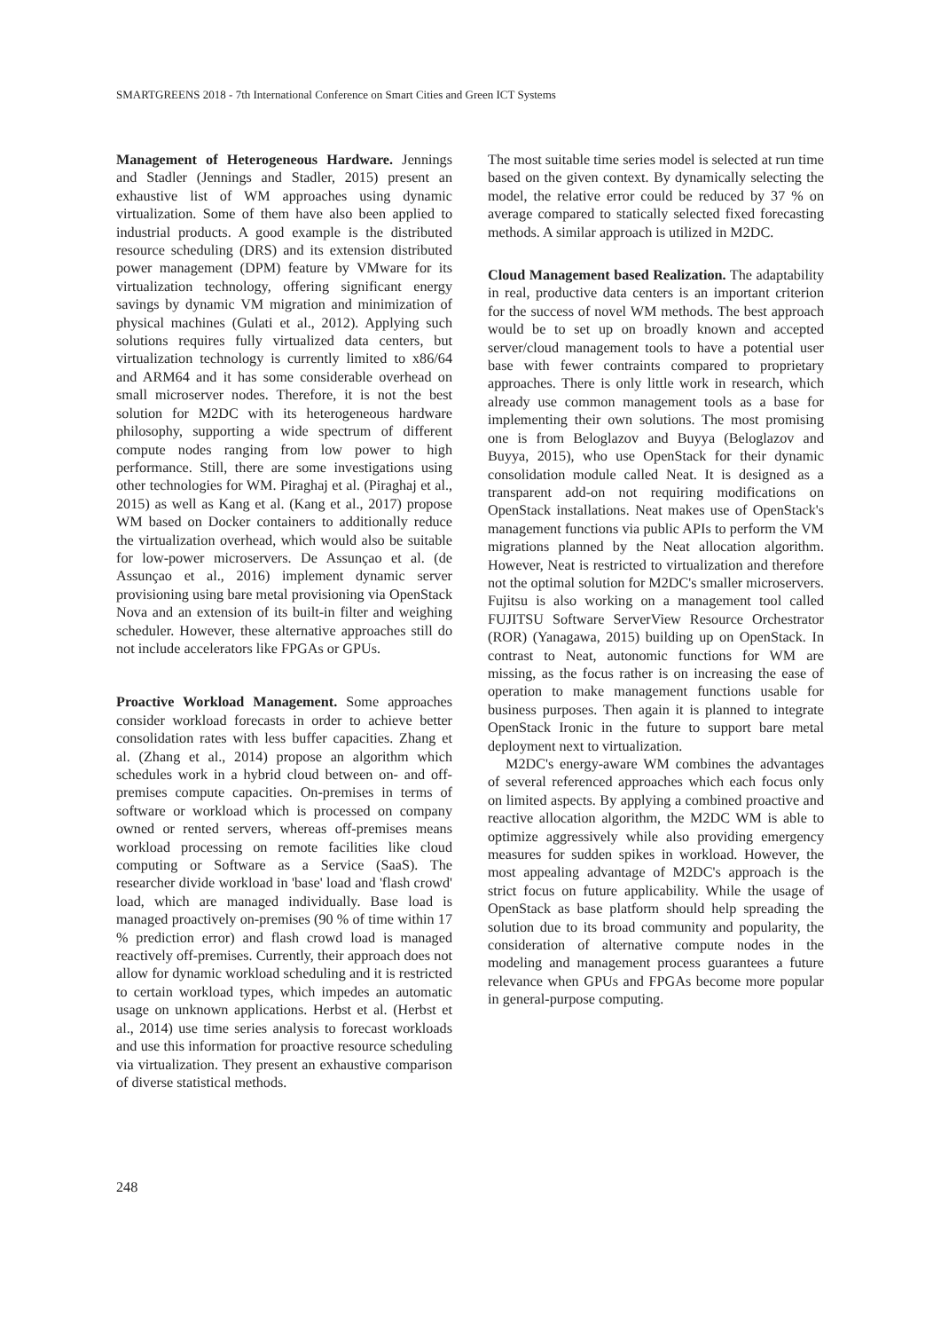SMARTGREENS 2018 - 7th International Conference on Smart Cities and Green ICT Systems
Management of Heterogeneous Hardware. Jennings and Stadler (Jennings and Stadler, 2015) present an exhaustive list of WM approaches using dynamic virtualization. Some of them have also been applied to industrial products. A good example is the distributed resource scheduling (DRS) and its extension distributed power management (DPM) feature by VMware for its virtualization technology, offering significant energy savings by dynamic VM migration and minimization of physical machines (Gulati et al., 2012). Applying such solutions requires fully virtualized data centers, but virtualization technology is currently limited to x86/64 and ARM64 and it has some considerable overhead on small microserver nodes. Therefore, it is not the best solution for M2DC with its heterogeneous hardware philosophy, supporting a wide spectrum of different compute nodes ranging from low power to high performance. Still, there are some investigations using other technologies for WM. Piraghaj et al. (Piraghaj et al., 2015) as well as Kang et al. (Kang et al., 2017) propose WM based on Docker containers to additionally reduce the virtualization overhead, which would also be suitable for low-power microservers. De Assunçao et al. (de Assunçao et al., 2016) implement dynamic server provisioning using bare metal provisioning via OpenStack Nova and an extension of its built-in filter and weighing scheduler. However, these alternative approaches still do not include accelerators like FPGAs or GPUs.
Proactive Workload Management. Some approaches consider workload forecasts in order to achieve better consolidation rates with less buffer capacities. Zhang et al. (Zhang et al., 2014) propose an algorithm which schedules work in a hybrid cloud between on- and off-premises compute capacities. On-premises in terms of software or workload which is processed on company owned or rented servers, whereas off-premises means workload processing on remote facilities like cloud computing or Software as a Service (SaaS). The researcher divide workload in 'base' load and 'flash crowd' load, which are managed individually. Base load is managed proactively on-premises (90 % of time within 17 % prediction error) and flash crowd load is managed reactively off-premises. Currently, their approach does not allow for dynamic workload scheduling and it is restricted to certain workload types, which impedes an automatic usage on unknown applications. Herbst et al. (Herbst et al., 2014) use time series analysis to forecast workloads and use this information for proactive resource scheduling via virtualization. They present an exhaustive comparison of diverse statistical methods.
The most suitable time series model is selected at run time based on the given context. By dynamically selecting the model, the relative error could be reduced by 37 % on average compared to statically selected fixed forecasting methods. A similar approach is utilized in M2DC.
Cloud Management based Realization. The adaptability in real, productive data centers is an important criterion for the success of novel WM methods. The best approach would be to set up on broadly known and accepted server/cloud management tools to have a potential user base with fewer contraints compared to proprietary approaches. There is only little work in research, which already use common management tools as a base for implementing their own solutions. The most promising one is from Beloglazov and Buyya (Beloglazov and Buyya, 2015), who use OpenStack for their dynamic consolidation module called Neat. It is designed as a transparent add-on not requiring modifications on OpenStack installations. Neat makes use of OpenStack's management functions via public APIs to perform the VM migrations planned by the Neat allocation algorithm. However, Neat is restricted to virtualization and therefore not the optimal solution for M2DC's smaller microservers. Fujitsu is also working on a management tool called FUJITSU Software ServerView Resource Orchestrator (ROR) (Yanagawa, 2015) building up on OpenStack. In contrast to Neat, autonomic functions for WM are missing, as the focus rather is on increasing the ease of operation to make management functions usable for business purposes. Then again it is planned to integrate OpenStack Ironic in the future to support bare metal deployment next to virtualization.
M2DC's energy-aware WM combines the advantages of several referenced approaches which each focus only on limited aspects. By applying a combined proactive and reactive allocation algorithm, the M2DC WM is able to optimize aggressively while also providing emergency measures for sudden spikes in workload. However, the most appealing advantage of M2DC's approach is the strict focus on future applicability. While the usage of OpenStack as base platform should help spreading the solution due to its broad community and popularity, the consideration of alternative compute nodes in the modeling and management process guarantees a future relevance when GPUs and FPGAs become more popular in general-purpose computing.
248